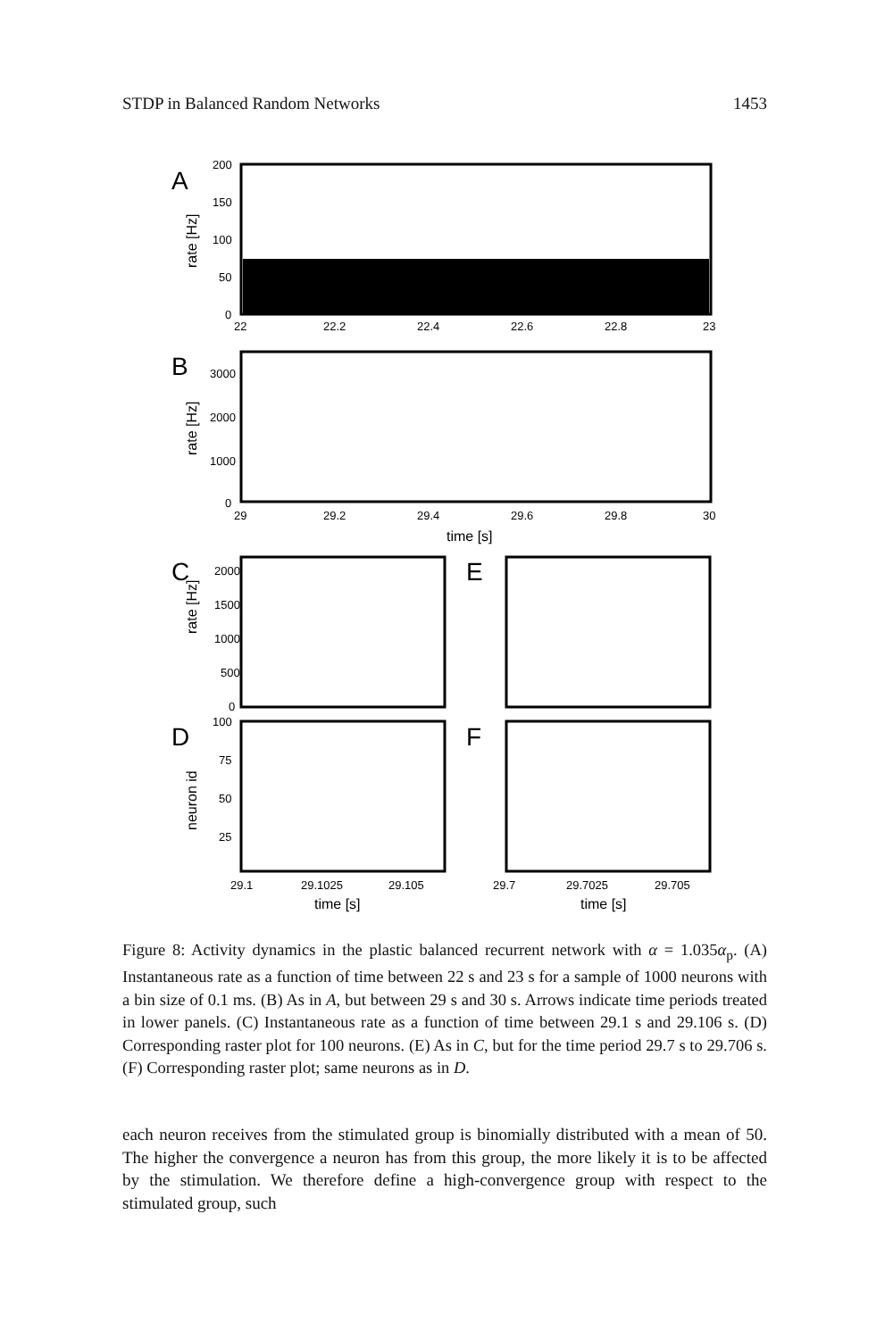STDP in Balanced Random Networks 1453
A
200
150
100
50
0
rate [Hz]
22
22.2
22.4
22.6
22.8
23
B
3000
2000
1000
0
rate [Hz]
29
29.2
29.4
29.6
29.8
30
time [s]
C
2000
1500
1000
500
0
rate [Hz]
E
D
100
75
50
25
neuron id
F
29.1
29.1025
29.105
29.7
29.7025
29.705
time [s]
time [s]
Figure 8: Activity dynamics in the plastic balanced recurrent network with α = 1.035α<sub>p</sub>. (A) Instantaneous rate as a function of time between 22 s and 23 s for a sample of 1000 neurons with a bin size of 0.1 ms. (B) As in A, but between 29 s and 30 s. Arrows indicate time periods treated in lower panels. (C) Instantaneous rate as a function of time between 29.1 s and 29.106 s. (D) Corresponding raster plot for 100 neurons. (E) As in C, but for the time period 29.7 s to 29.706 s. (F) Corresponding raster plot; same neurons as in D.
each neuron receives from the stimulated group is binomially distributed with a mean of 50. The higher the convergence a neuron has from this group, the more likely it is to be affected by the stimulation. We therefore define a high-convergence group with respect to the stimulated group, such